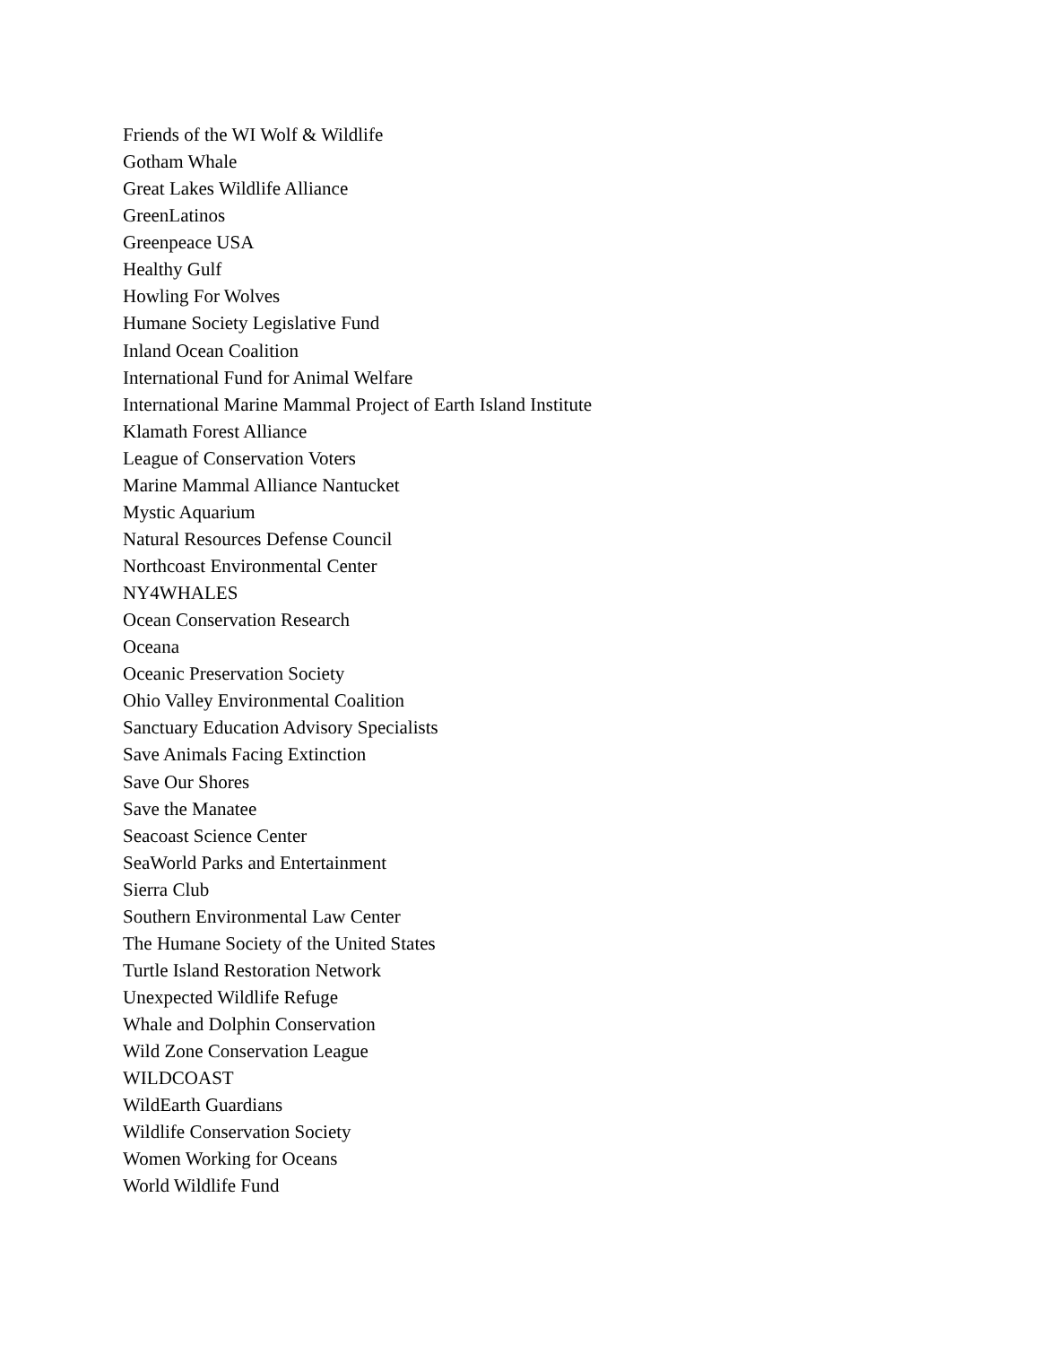Friends of the WI Wolf & Wildlife
Gotham Whale
Great Lakes Wildlife Alliance
GreenLatinos
Greenpeace USA
Healthy Gulf
Howling For Wolves
Humane Society Legislative Fund
Inland Ocean Coalition
International Fund for Animal Welfare
International Marine Mammal Project of Earth Island Institute
Klamath Forest Alliance
League of Conservation Voters
Marine Mammal Alliance Nantucket
Mystic Aquarium
Natural Resources Defense Council
Northcoast Environmental Center
NY4WHALES
Ocean Conservation Research
Oceana
Oceanic Preservation Society
Ohio Valley Environmental Coalition
Sanctuary Education Advisory Specialists
Save Animals Facing Extinction
Save Our Shores
Save the Manatee
Seacoast Science Center
SeaWorld Parks and Entertainment
Sierra Club
Southern Environmental Law Center
The Humane Society of the United States
Turtle Island Restoration Network
Unexpected Wildlife Refuge
Whale and Dolphin Conservation
Wild Zone Conservation League
WILDCOAST
WildEarth Guardians
Wildlife Conservation Society
Women Working for Oceans
World Wildlife Fund